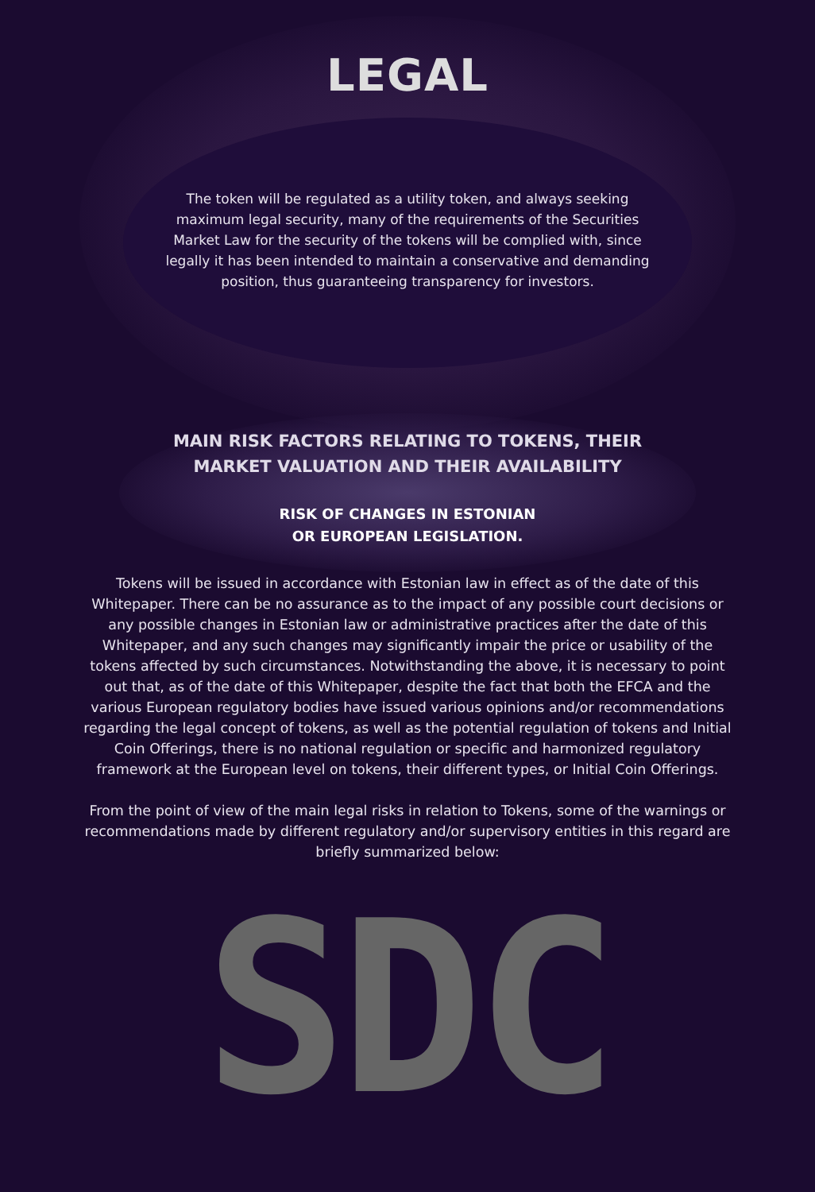LEGAL
The token will be regulated as a utility token, and always seeking maximum legal security, many of the requirements of the Securities Market Law for the security of the tokens will be complied with, since legally it has been intended to maintain a conservative and demanding position, thus guaranteeing transparency for investors.
MAIN RISK FACTORS RELATING TO TOKENS, THEIR MARKET VALUATION AND THEIR AVAILABILITY
RISK OF CHANGES IN ESTONIAN
OR EUROPEAN LEGISLATION.
Tokens will be issued in accordance with Estonian law in effect as of the date of this Whitepaper. There can be no assurance as to the impact of any possible court decisions or any possible changes in Estonian law or administrative practices after the date of this Whitepaper, and any such changes may significantly impair the price or usability of the tokens affected by such circumstances. Notwithstanding the above, it is necessary to point out that, as of the date of this Whitepaper, despite the fact that both the EFCA and the various European regulatory bodies have issued various opinions and/or recommendations regarding the legal concept of tokens, as well as the potential regulation of tokens and Initial Coin Offerings, there is no national regulation or specific and harmonized regulatory framework at the European level on tokens, their different types, or Initial Coin Offerings.
From the point of view of the main legal risks in relation to Tokens, some of the warnings or recommendations made by different regulatory and/or supervisory entities in this regard are briefly summarized below:
SDC